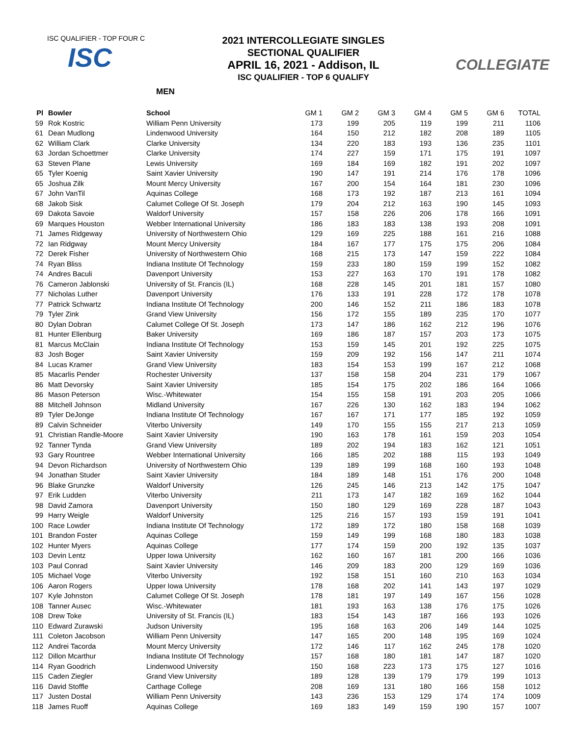ISC QUALIFIER - TOP FOUR C
ISC
2021 INTERCOLLEGIATE SINGLES
SECTIONAL QUALIFIER
APRIL 16, 2021 - Addison, IL
ISC QUALIFIER - TOP 6 QUALIFY
MEN
COLLEGIATE
| Pl | Bowler | School | GM 1 | GM 2 | GM 3 | GM 4 | GM 5 | GM 6 | TOTAL |
| --- | --- | --- | --- | --- | --- | --- | --- | --- | --- |
| 59 | Rok Kostric | William Penn University | 173 | 199 | 205 | 119 | 199 | 211 | 1106 |
| 61 | Dean Mudlong | Lindenwood University | 164 | 150 | 212 | 182 | 208 | 189 | 1105 |
| 62 | William Clark | Clarke University | 134 | 220 | 183 | 193 | 136 | 235 | 1101 |
| 63 | Jordan Schoettmer | Clarke University | 174 | 227 | 159 | 171 | 175 | 191 | 1097 |
| 63 | Steven Plane | Lewis University | 169 | 184 | 169 | 182 | 191 | 202 | 1097 |
| 65 | Tyler Koenig | Saint Xavier University | 190 | 147 | 191 | 214 | 176 | 178 | 1096 |
| 65 | Joshua Zilk | Mount Mercy University | 167 | 200 | 154 | 164 | 181 | 230 | 1096 |
| 67 | John VanTil | Aquinas College | 168 | 173 | 192 | 187 | 213 | 161 | 1094 |
| 68 | Jakob Sisk | Calumet College Of St. Joseph | 179 | 204 | 212 | 163 | 190 | 145 | 1093 |
| 69 | Dakota Savoie | Waldorf University | 157 | 158 | 226 | 206 | 178 | 166 | 1091 |
| 69 | Marques Houston | Webber International University | 186 | 183 | 183 | 138 | 193 | 208 | 1091 |
| 71 | James Ridgeway | University of Northwestern Ohio | 129 | 169 | 225 | 188 | 161 | 216 | 1088 |
| 72 | Ian Ridgway | Mount Mercy University | 184 | 167 | 177 | 175 | 175 | 206 | 1084 |
| 72 | Derek Fisher | University of Northwestern Ohio | 168 | 215 | 173 | 147 | 159 | 222 | 1084 |
| 74 | Ryan Bliss | Indiana Institute Of Technology | 159 | 233 | 180 | 159 | 199 | 152 | 1082 |
| 74 | Andres Baculi | Davenport University | 153 | 227 | 163 | 170 | 191 | 178 | 1082 |
| 76 | Cameron Jablonski | University of St. Francis (IL) | 168 | 228 | 145 | 201 | 181 | 157 | 1080 |
| 77 | Nicholas Luther | Davenport University | 176 | 133 | 191 | 228 | 172 | 178 | 1078 |
| 77 | Patrick Schwartz | Indiana Institute Of Technology | 200 | 146 | 152 | 211 | 186 | 183 | 1078 |
| 79 | Tyler Zink | Grand View University | 156 | 172 | 155 | 189 | 235 | 170 | 1077 |
| 80 | Dylan Dobran | Calumet College Of St. Joseph | 173 | 147 | 186 | 162 | 212 | 196 | 1076 |
| 81 | Hunter Ellenburg | Baker University | 169 | 186 | 187 | 157 | 203 | 173 | 1075 |
| 81 | Marcus McClain | Indiana Institute Of Technology | 153 | 159 | 145 | 201 | 192 | 225 | 1075 |
| 83 | Josh Boger | Saint Xavier University | 159 | 209 | 192 | 156 | 147 | 211 | 1074 |
| 84 | Lucas Kramer | Grand View University | 183 | 154 | 153 | 199 | 167 | 212 | 1068 |
| 85 | Macarlis Pender | Rochester University | 137 | 158 | 158 | 204 | 231 | 179 | 1067 |
| 86 | Matt Devorsky | Saint Xavier University | 185 | 154 | 175 | 202 | 186 | 164 | 1066 |
| 86 | Mason Peterson | Wisc.-Whitewater | 154 | 155 | 158 | 191 | 203 | 205 | 1066 |
| 88 | Mitchell Johnson | Midland University | 167 | 226 | 130 | 162 | 183 | 194 | 1062 |
| 89 | Tyler DeJonge | Indiana Institute Of Technology | 167 | 167 | 171 | 177 | 185 | 192 | 1059 |
| 89 | Calvin Schneider | Viterbo University | 149 | 170 | 155 | 155 | 217 | 213 | 1059 |
| 91 | Christian Randle-Moore | Saint Xavier University | 190 | 163 | 178 | 161 | 159 | 203 | 1054 |
| 92 | Tanner Tynda | Grand View University | 189 | 202 | 194 | 183 | 162 | 121 | 1051 |
| 93 | Gary Rountree | Webber International University | 166 | 185 | 202 | 188 | 115 | 193 | 1049 |
| 94 | Devon Richardson | University of Northwestern Ohio | 139 | 189 | 199 | 168 | 160 | 193 | 1048 |
| 94 | Jonathan Studer | Saint Xavier University | 184 | 189 | 148 | 151 | 176 | 200 | 1048 |
| 96 | Blake Grunzke | Waldorf University | 126 | 245 | 146 | 213 | 142 | 175 | 1047 |
| 97 | Erik Ludden | Viterbo University | 211 | 173 | 147 | 182 | 169 | 162 | 1044 |
| 98 | David Zamora | Davenport University | 150 | 180 | 129 | 169 | 228 | 187 | 1043 |
| 99 | Harry Weigle | Waldorf University | 125 | 216 | 157 | 193 | 159 | 191 | 1041 |
| 100 | Race Lowder | Indiana Institute Of Technology | 172 | 189 | 172 | 180 | 158 | 168 | 1039 |
| 101 | Brandon Foster | Aquinas College | 159 | 149 | 199 | 168 | 180 | 183 | 1038 |
| 102 | Hunter Myers | Aquinas College | 177 | 174 | 159 | 200 | 192 | 135 | 1037 |
| 103 | Devin Lentz | Upper Iowa University | 162 | 160 | 167 | 181 | 200 | 166 | 1036 |
| 103 | Paul Conrad | Saint Xavier University | 146 | 209 | 183 | 200 | 129 | 169 | 1036 |
| 105 | Michael Voge | Viterbo University | 192 | 158 | 151 | 160 | 210 | 163 | 1034 |
| 106 | Aaron Rogers | Upper Iowa University | 178 | 168 | 202 | 141 | 143 | 197 | 1029 |
| 107 | Kyle Johnston | Calumet College Of St. Joseph | 178 | 181 | 197 | 149 | 167 | 156 | 1028 |
| 108 | Tanner Ausec | Wisc.-Whitewater | 181 | 193 | 163 | 138 | 176 | 175 | 1026 |
| 108 | Drew Toke | University of St. Francis (IL) | 183 | 154 | 143 | 187 | 166 | 193 | 1026 |
| 110 | Edward Zurawski | Judson University | 195 | 168 | 163 | 206 | 149 | 144 | 1025 |
| 111 | Coleton Jacobson | William Penn University | 147 | 165 | 200 | 148 | 195 | 169 | 1024 |
| 112 | Andrei Tacorda | Mount Mercy University | 172 | 146 | 117 | 162 | 245 | 178 | 1020 |
| 112 | Dillon Mcarthur | Indiana Institute Of Technology | 157 | 168 | 180 | 181 | 147 | 187 | 1020 |
| 114 | Ryan Goodrich | Lindenwood University | 150 | 168 | 223 | 173 | 175 | 127 | 1016 |
| 115 | Caden Ziegler | Grand View University | 189 | 128 | 139 | 179 | 179 | 199 | 1013 |
| 116 | David Stoffle | Carthage College | 208 | 169 | 131 | 180 | 166 | 158 | 1012 |
| 117 | Justen Dostal | William Penn University | 143 | 236 | 153 | 129 | 174 | 174 | 1009 |
| 118 | James Ruoff | Aquinas College | 169 | 183 | 149 | 159 | 190 | 157 | 1007 |